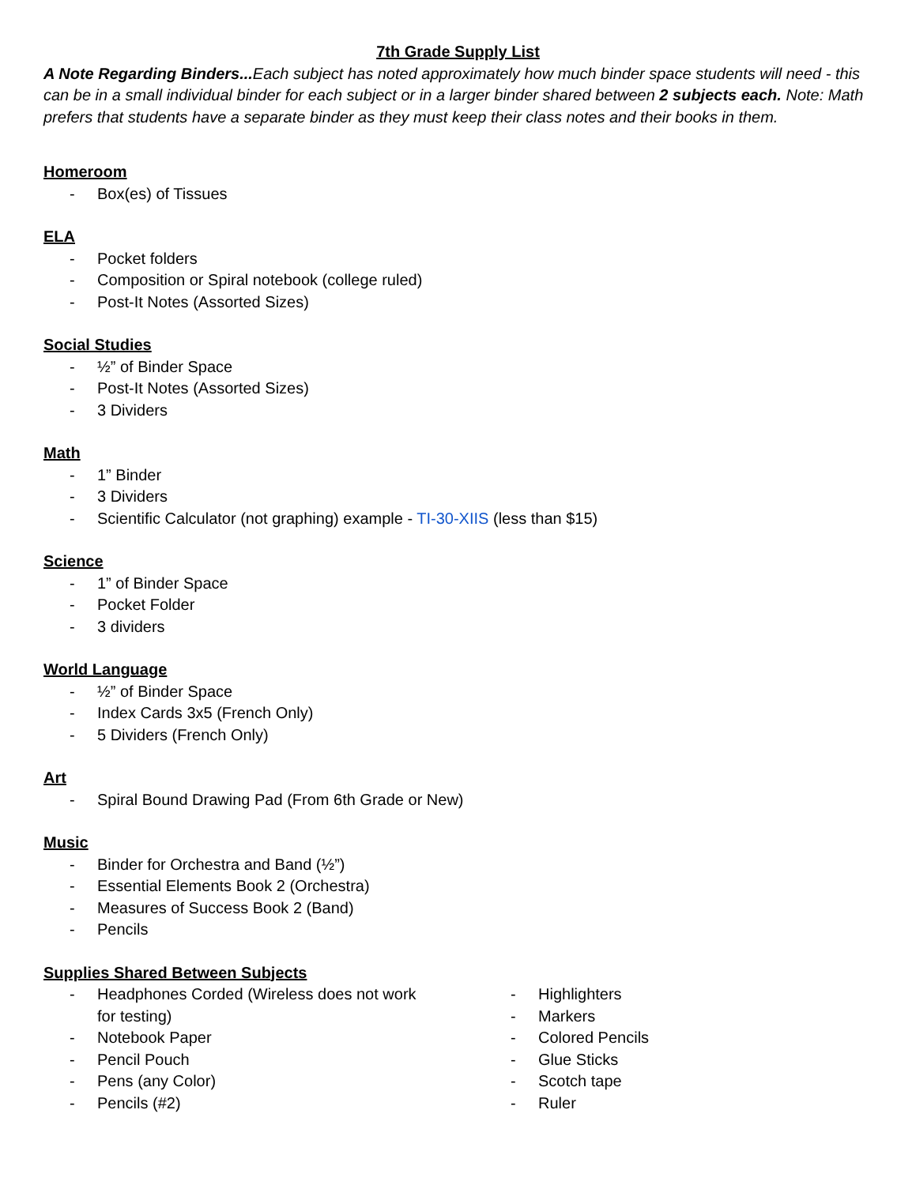7th Grade Supply List
A Note Regarding Binders... Each subject has noted approximately how much binder space students will need - this can be in a small individual binder for each subject or in a larger binder shared between 2 subjects each. Note: Math prefers that students have a separate binder as they must keep their class notes and their books in them.
Homeroom
- Box(es) of Tissues
ELA
- Pocket folders
- Composition or Spiral notebook (college ruled)
- Post-It Notes (Assorted Sizes)
Social Studies
- ½” of Binder Space
- Post-It Notes (Assorted Sizes)
- 3 Dividers
Math
- 1” Binder
- 3 Dividers
- Scientific Calculator (not graphing) example - TI-30-XIIS (less than $15)
Science
- 1” of Binder Space
- Pocket Folder
- 3 dividers
World Language
- ½” of Binder Space
- Index Cards 3x5 (French Only)
- 5 Dividers (French Only)
Art
- Spiral Bound Drawing Pad (From 6th Grade or New)
Music
- Binder for Orchestra and Band (½”)
- Essential Elements Book 2 (Orchestra)
- Measures of Success Book 2 (Band)
- Pencils
Supplies Shared Between Subjects
- Headphones Corded (Wireless does not work for testing)
- Notebook Paper
- Pencil Pouch
- Pens (any Color)
- Pencils (#2)
- Highlighters
- Markers
- Colored Pencils
- Glue Sticks
- Scotch tape
- Ruler